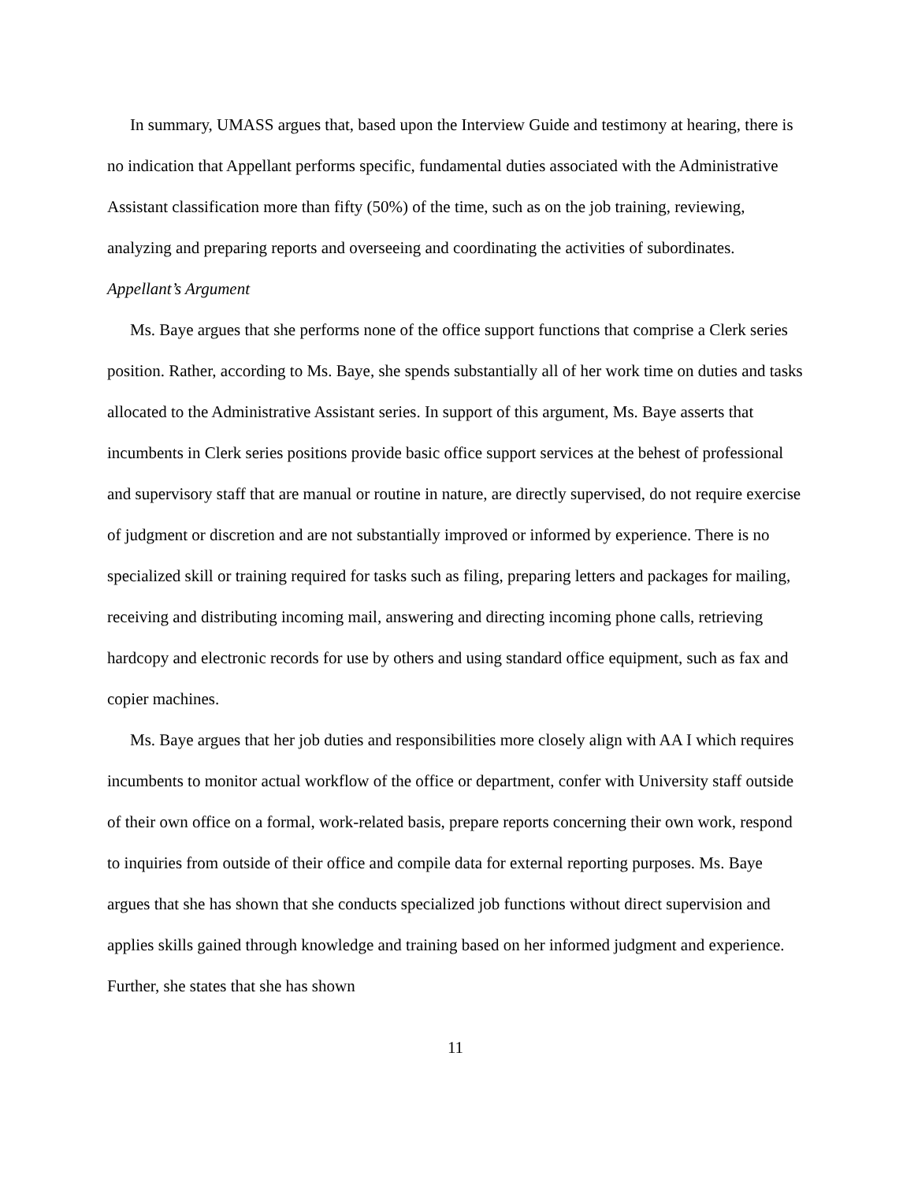In summary, UMASS argues that, based upon the Interview Guide and testimony at hearing, there is no indication that Appellant performs specific, fundamental duties associated with the Administrative Assistant classification more than fifty (50%) of the time, such as on the job training, reviewing, analyzing and preparing reports and overseeing and coordinating the activities of subordinates.
Appellant’s Argument
Ms. Baye argues that she performs none of the office support functions that comprise a Clerk series position. Rather, according to Ms. Baye, she spends substantially all of her work time on duties and tasks allocated to the Administrative Assistant series. In support of this argument, Ms. Baye asserts that incumbents in Clerk series positions provide basic office support services at the behest of professional and supervisory staff that are manual or routine in nature, are directly supervised, do not require exercise of judgment or discretion and are not substantially improved or informed by experience. There is no specialized skill or training required for tasks such as filing, preparing letters and packages for mailing, receiving and distributing incoming mail, answering and directing incoming phone calls, retrieving hardcopy and electronic records for use by others and using standard office equipment, such as fax and copier machines.
Ms. Baye argues that her job duties and responsibilities more closely align with AA I which requires incumbents to monitor actual workflow of the office or department, confer with University staff outside of their own office on a formal, work-related basis, prepare reports concerning their own work, respond to inquiries from outside of their office and compile data for external reporting purposes. Ms. Baye argues that she has shown that she conducts specialized job functions without direct supervision and applies skills gained through knowledge and training based on her informed judgment and experience. Further, she states that she has shown
11